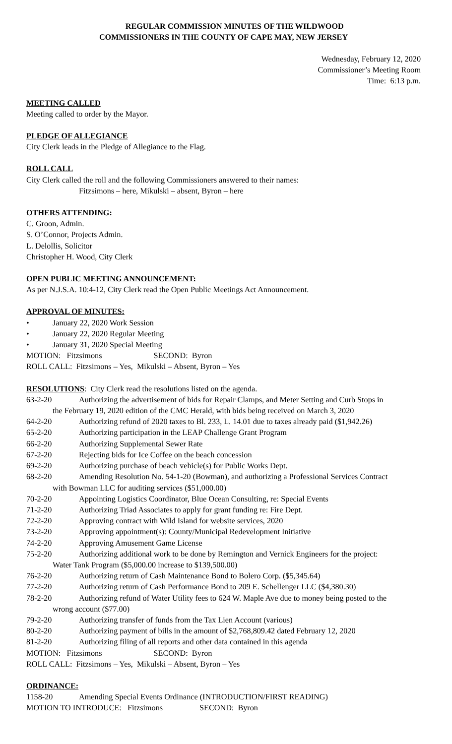REGULAR COMMISSION MINUTES OF THE WILDWOOD
COMMISSIONERS IN THE COUNTY OF CAPE MAY, NEW JERSEY
Wednesday, February 12, 2020
Commissioner’s Meeting Room
Time: 6:13 p.m.
MEETING CALLED
Meeting called to order by the Mayor.
PLEDGE OF ALLEGIANCE
City Clerk leads in the Pledge of Allegiance to the Flag.
ROLL CALL
City Clerk called the roll and the following Commissioners answered to their names:
Fitzsimons – here, Mikulski – absent, Byron – here
OTHERS ATTENDING:
C. Groon, Admin.
S. O’Connor, Projects Admin.
L. Delollis, Solicitor
Christopher H. Wood, City Clerk
OPEN PUBLIC MEETING ANNOUNCEMENT:
As per N.J.S.A. 10:4-12, City Clerk read the Open Public Meetings Act Announcement.
APPROVAL OF MINUTES:
• January 22, 2020 Work Session
• January 22, 2020 Regular Meeting
• January 31, 2020 Special Meeting
MOTION: Fitzsimons SECOND: Byron
ROLL CALL: Fitzsimons – Yes, Mikulski – Absent, Byron – Yes
RESOLUTIONS: City Clerk read the resolutions listed on the agenda.
63-2-20 Authorizing the advertisement of bids for Repair Clamps, and Meter Setting and Curb Stops in
the February 19, 2020 edition of the CMC Herald, with bids being received on March 3, 2020
64-2-20 Authorizing refund of 2020 taxes to Bl. 233, L. 14.01 due to taxes already paid ($1,942.26)
65-2-20 Authorizing participation in the LEAP Challenge Grant Program
66-2-20 Authorizing Supplemental Sewer Rate
67-2-20 Rejecting bids for Ice Coffee on the beach concession
69-2-20 Authorizing purchase of beach vehicle(s) for Public Works Dept.
68-2-20 Amending Resolution No. 54-1-20 (Bowman), and authorizing a Professional Services Contract
with Bowman LLC for auditing services ($51,000.00)
70-2-20 Appointing Logistics Coordinator, Blue Ocean Consulting, re: Special Events
71-2-20 Authorizing Triad Associates to apply for grant funding re: Fire Dept.
72-2-20 Approving contract with Wild Island for website services, 2020
73-2-20 Approving appointment(s): County/Municipal Redevelopment Initiative
74-2-20 Approving Amusement Game License
75-2-20 Authorizing additional work to be done by Remington and Vernick Engineers for the project:
Water Tank Program ($5,000.00 increase to $139,500.00)
76-2-20 Authorizing return of Cash Maintenance Bond to Bolero Corp. ($5,345.64)
77-2-20 Authorizing return of Cash Performance Bond to 209 E. Schellenger LLC ($4,380.30)
78-2-20 Authorizing refund of Water Utility fees to 624 W. Maple Ave due to money being posted to the
wrong account ($77.00)
79-2-20 Authorizing transfer of funds from the Tax Lien Account (various)
80-2-20 Authorizing payment of bills in the amount of $2,768,809.42 dated February 12, 2020
81-2-20 Authorizing filing of all reports and other data contained in this agenda
MOTION: Fitzsimons SECOND: Byron
ROLL CALL: Fitzsimons – Yes, Mikulski – Absent, Byron – Yes
ORDINANCE:
1158-20 Amending Special Events Ordinance (INTRODUCTION/FIRST READING)
MOTION TO INTRODUCE: Fitzsimons SECOND: Byron